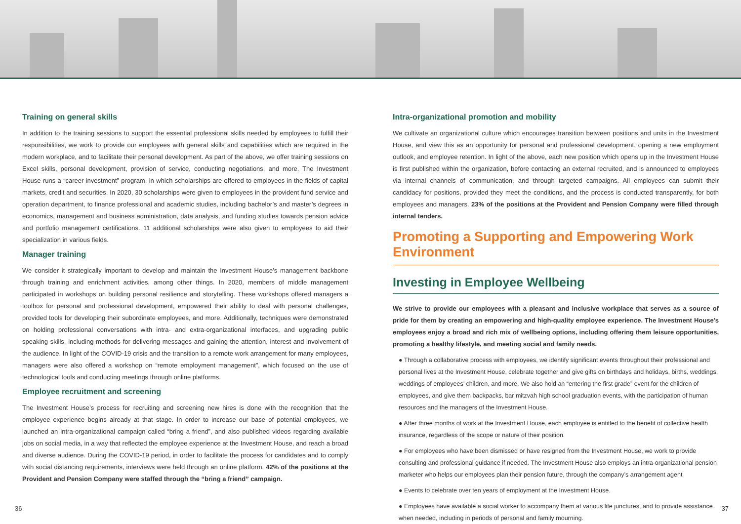Training on general skills
In addition to the training sessions to support the essential professional skills needed by employees to fulfill their responsibilities, we work to provide our employees with general skills and capabilities which are required in the modern workplace, and to facilitate their personal development. As part of the above, we offer training sessions on Excel skills, personal development, provision of service, conducting negotiations, and more. The Investment House runs a “career investment” program, in which scholarships are offered to employees in the fields of capital markets, credit and securities. In 2020, 30 scholarships were given to employees in the provident fund service and operation department, to finance professional and academic studies, including bachelor’s and master’s degrees in economics, management and business administration, data analysis, and funding studies towards pension advice and portfolio management certifications. 11 additional scholarships were also given to employees to aid their specialization in various fields.
Manager training
We consider it strategically important to develop and maintain the Investment House’s management backbone through training and enrichment activities, among other things. In 2020, members of middle management participated in workshops on building personal resilience and storytelling. These workshops offered managers a toolbox for personal and professional development, empowered their ability to deal with personal challenges, provided tools for developing their subordinate employees, and more. Additionally, techniques were demonstrated on holding professional conversations with intra- and extra-organizational interfaces, and upgrading public speaking skills, including methods for delivering messages and gaining the attention, interest and involvement of the audience. In light of the COVID-19 crisis and the transition to a remote work arrangement for many employees, managers were also offered a workshop on “remote employment management”, which focused on the use of technological tools and conducting meetings through online platforms.
Employee recruitment and screening
The Investment House’s process for recruiting and screening new hires is done with the recognition that the employee experience begins already at that stage. In order to increase our base of potential employees, we launched an intra-organizational campaign called “bring a friend”, and also published videos regarding available jobs on social media, in a way that reflected the employee experience at the Investment House, and reach a broad and diverse audience. During the COVID-19 period, in order to facilitate the process for candidates and to comply with social distancing requirements, interviews were held through an online platform. 42% of the positions at the Provident and Pension Company were staffed through the “bring a friend” campaign.
Intra-organizational promotion and mobility
We cultivate an organizational culture which encourages transition between positions and units in the Investment House, and view this as an opportunity for personal and professional development, opening a new employment outlook, and employee retention. In light of the above, each new position which opens up in the Investment House is first published within the organization, before contacting an external recruited, and is announced to employees via internal channels of communication, and through targeted campaigns. All employees can submit their candidacy for positions, provided they meet the conditions, and the process is conducted transparently, for both employees and managers. 23% of the positions at the Provident and Pension Company were filled through internal tenders.
Promoting a Supporting and Empowering Work Environment
Investing in Employee Wellbeing
We strive to provide our employees with a pleasant and inclusive workplace that serves as a source of pride for them by creating an empowering and high-quality employee experience. The Investment House’s employees enjoy a broad and rich mix of wellbeing options, including offering them leisure opportunities, promoting a healthy lifestyle, and meeting social and family needs.
● Through a collaborative process with employees, we identify significant events throughout their professional and personal lives at the Investment House, celebrate together and give gifts on birthdays and holidays, births, weddings, weddings of employees’ children, and more. We also hold an “entering the first grade” event for the children of employees, and give them backpacks, bar mitzvah high school graduation events, with the participation of human resources and the managers of the Investment House.
● After three months of work at the Investment House, each employee is entitled to the benefit of collective health insurance, regardless of the scope or nature of their position.
● For employees who have been dismissed or have resigned from the Investment House, we work to provide consulting and professional guidance if needed. The Investment House also employs an intra-organizational pension marketer who helps our employees plan their pension future, through the company’s arrangement agent
● Events to celebrate over ten years of employment at the Investment House.
● Employees have available a social worker to accompany them at various life junctures, and to provide assistance when needed, including in periods of personal and family mourning.
36 37